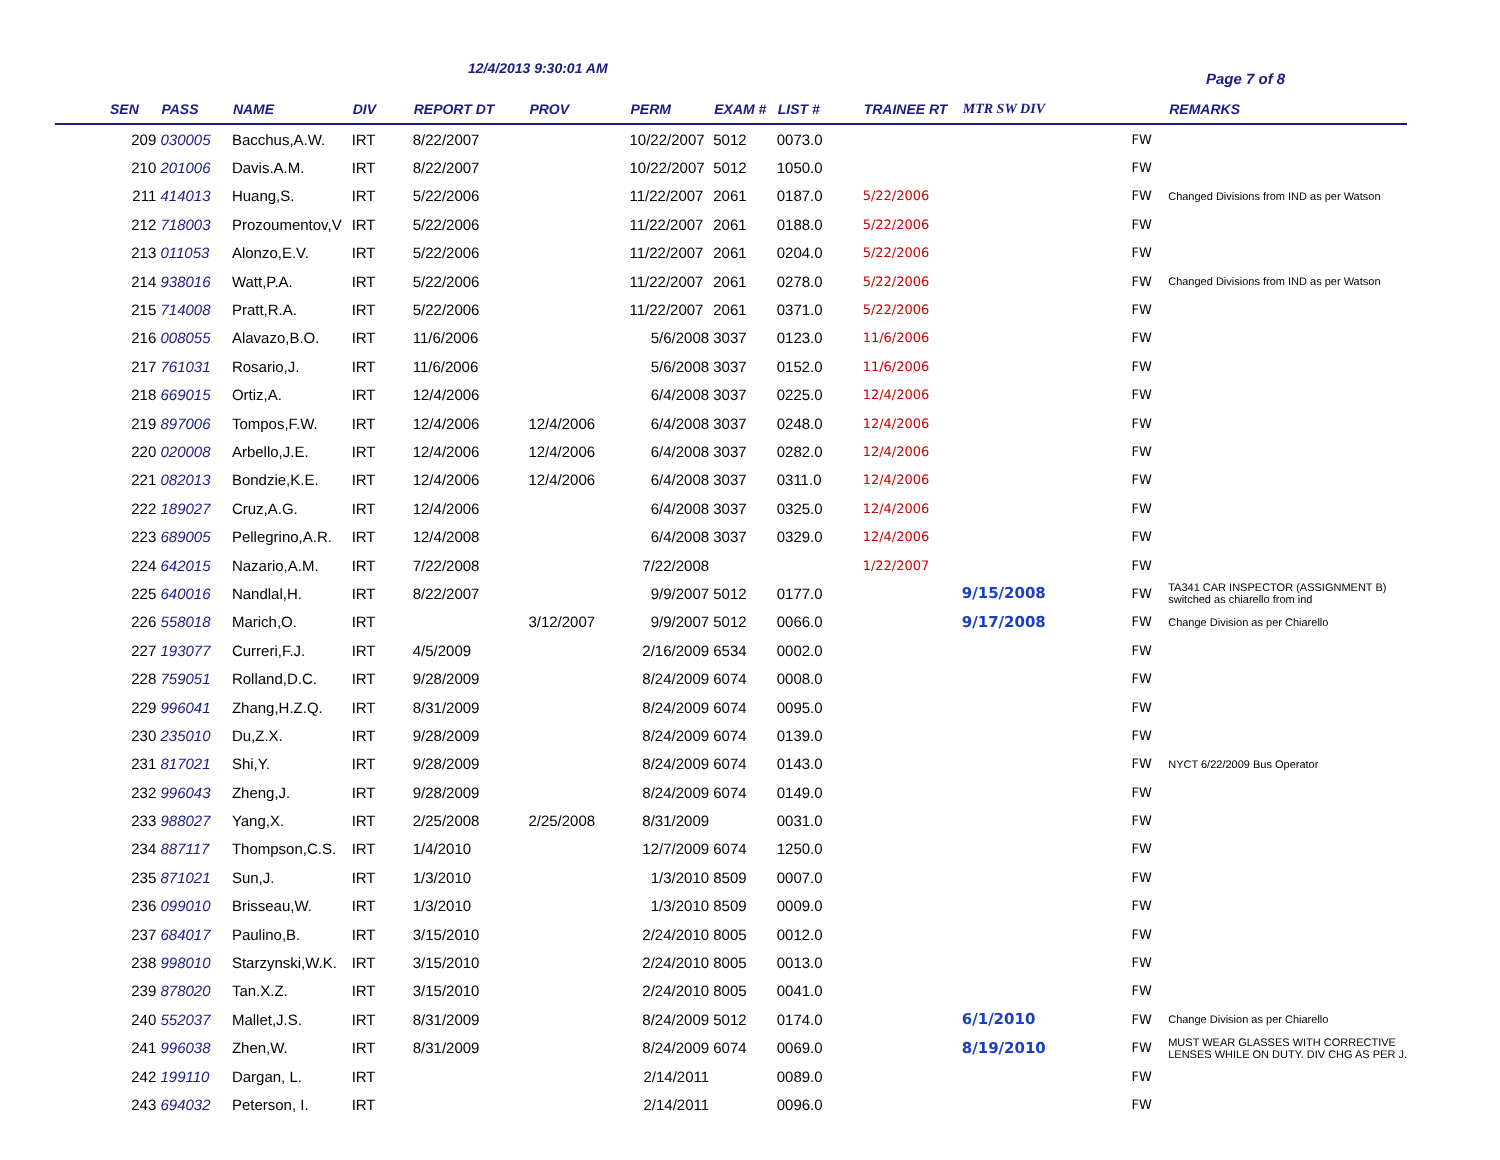12/4/2013 9:30:01 AM
Page 7 of 8
| SEN | PASS | NAME | DIV | REPORT DT | PROV | PERM | EXAM # | LIST # | TRAINEE RT | MTR SW DIV | | REMARKS |
| --- | --- | --- | --- | --- | --- | --- | --- | --- | --- | --- | --- | --- |
| 209 | 030005 | Bacchus,A.W. | IRT | 8/22/2007 | | 10/22/2007 | 5012 | 0073.0 | | | FW | |
| 210 | 201006 | Davis.A.M. | IRT | 8/22/2007 | | 10/22/2007 | 5012 | 1050.0 | | | FW | |
| 211 | 414013 | Huang,S. | IRT | 5/22/2006 | | 11/22/2007 | 2061 | 0187.0 | 5/22/2006 | | FW | Changed Divisions from IND as per Watson |
| 212 | 718003 | Prozoumentov,V | IRT | 5/22/2006 | | 11/22/2007 | 2061 | 0188.0 | 5/22/2006 | | FW | |
| 213 | 011053 | Alonzo,E.V. | IRT | 5/22/2006 | | 11/22/2007 | 2061 | 0204.0 | 5/22/2006 | | FW | |
| 214 | 938016 | Watt,P.A. | IRT | 5/22/2006 | | 11/22/2007 | 2061 | 0278.0 | 5/22/2006 | | FW | Changed Divisions from IND as per Watson |
| 215 | 714008 | Pratt,R.A. | IRT | 5/22/2006 | | 11/22/2007 | 2061 | 0371.0 | 5/22/2006 | | FW | |
| 216 | 008055 | Alavazo,B.O. | IRT | 11/6/2006 | | 5/6/2008 | 3037 | 0123.0 | 11/6/2006 | | FW | |
| 217 | 761031 | Rosario,J. | IRT | 11/6/2006 | | 5/6/2008 | 3037 | 0152.0 | 11/6/2006 | | FW | |
| 218 | 669015 | Ortiz,A. | IRT | 12/4/2006 | | 6/4/2008 | 3037 | 0225.0 | 12/4/2006 | | FW | |
| 219 | 897006 | Tompos,F.W. | IRT | 12/4/2006 | 12/4/2006 | 6/4/2008 | 3037 | 0248.0 | 12/4/2006 | | FW | |
| 220 | 020008 | Arbello,J.E. | IRT | 12/4/2006 | 12/4/2006 | 6/4/2008 | 3037 | 0282.0 | 12/4/2006 | | FW | |
| 221 | 082013 | Bondzie,K.E. | IRT | 12/4/2006 | 12/4/2006 | 6/4/2008 | 3037 | 0311.0 | 12/4/2006 | | FW | |
| 222 | 189027 | Cruz,A.G. | IRT | 12/4/2006 | | 6/4/2008 | 3037 | 0325.0 | 12/4/2006 | | FW | |
| 223 | 689005 | Pellegrino,A.R. | IRT | 12/4/2008 | | 6/4/2008 | 3037 | 0329.0 | 12/4/2006 | | FW | |
| 224 | 642015 | Nazario,A.M. | IRT | 7/22/2008 | | 7/22/2008 | | | 1/22/2007 | | FW | |
| 225 | 640016 | Nandlal,H. | IRT | 8/22/2007 | | 9/9/2007 | 5012 | 0177.0 | | 9/15/2008 | FW | TA341 CAR INSPECTOR (ASSIGNMENT B) switched as chiarello from ind |
| 226 | 558018 | Marich,O. | IRT | | 3/12/2007 | 9/9/2007 | 5012 | 0066.0 | | 9/17/2008 | FW | Change Division as per Chiarello |
| 227 | 193077 | Curreri,F.J. | IRT | 4/5/2009 | | 2/16/2009 | 6534 | 0002.0 | | | FW | |
| 228 | 759051 | Rolland,D.C. | IRT | 9/28/2009 | | 8/24/2009 | 6074 | 0008.0 | | | FW | |
| 229 | 996041 | Zhang,H.Z.Q. | IRT | 8/31/2009 | | 8/24/2009 | 6074 | 0095.0 | | | FW | |
| 230 | 235010 | Du,Z.X. | IRT | 9/28/2009 | | 8/24/2009 | 6074 | 0139.0 | | | FW | |
| 231 | 817021 | Shi,Y. | IRT | 9/28/2009 | | 8/24/2009 | 6074 | 0143.0 | | | FW | NYCT 6/22/2009 Bus Operator |
| 232 | 996043 | Zheng,J. | IRT | 9/28/2009 | | 8/24/2009 | 6074 | 0149.0 | | | FW | |
| 233 | 988027 | Yang,X. | IRT | 2/25/2008 | 2/25/2008 | 8/31/2009 | | 0031.0 | | | FW | |
| 234 | 887117 | Thompson,C.S. | IRT | 1/4/2010 | | 12/7/2009 | 6074 | 1250.0 | | | FW | |
| 235 | 871021 | Sun,J. | IRT | 1/3/2010 | | 1/3/2010 | 8509 | 0007.0 | | | FW | |
| 236 | 099010 | Brisseau,W. | IRT | 1/3/2010 | | 1/3/2010 | 8509 | 0009.0 | | | FW | |
| 237 | 684017 | Paulino,B. | IRT | 3/15/2010 | | 2/24/2010 | 8005 | 0012.0 | | | FW | |
| 238 | 998010 | Starzynski,W.K. | IRT | 3/15/2010 | | 2/24/2010 | 8005 | 0013.0 | | | FW | |
| 239 | 878020 | Tan.X.Z. | IRT | 3/15/2010 | | 2/24/2010 | 8005 | 0041.0 | | | FW | |
| 240 | 552037 | Mallet,J.S. | IRT | 8/31/2009 | | 8/24/2009 | 5012 | 0174.0 | | 6/1/2010 | FW | Change Division as per Chiarello |
| 241 | 996038 | Zhen,W. | IRT | 8/31/2009 | | 8/24/2009 | 6074 | 0069.0 | | 8/19/2010 | FW | MUST WEAR GLASSES WITH CORRECTIVE LENSES WHILE ON DUTY. DIV CHG AS PER J. |
| 242 | 199110 | Dargan, L. | IRT | | | 2/14/2011 | | 0089.0 | | | FW | |
| 243 | 694032 | Peterson, I. | IRT | | | 2/14/2011 | | 0096.0 | | | FW | |